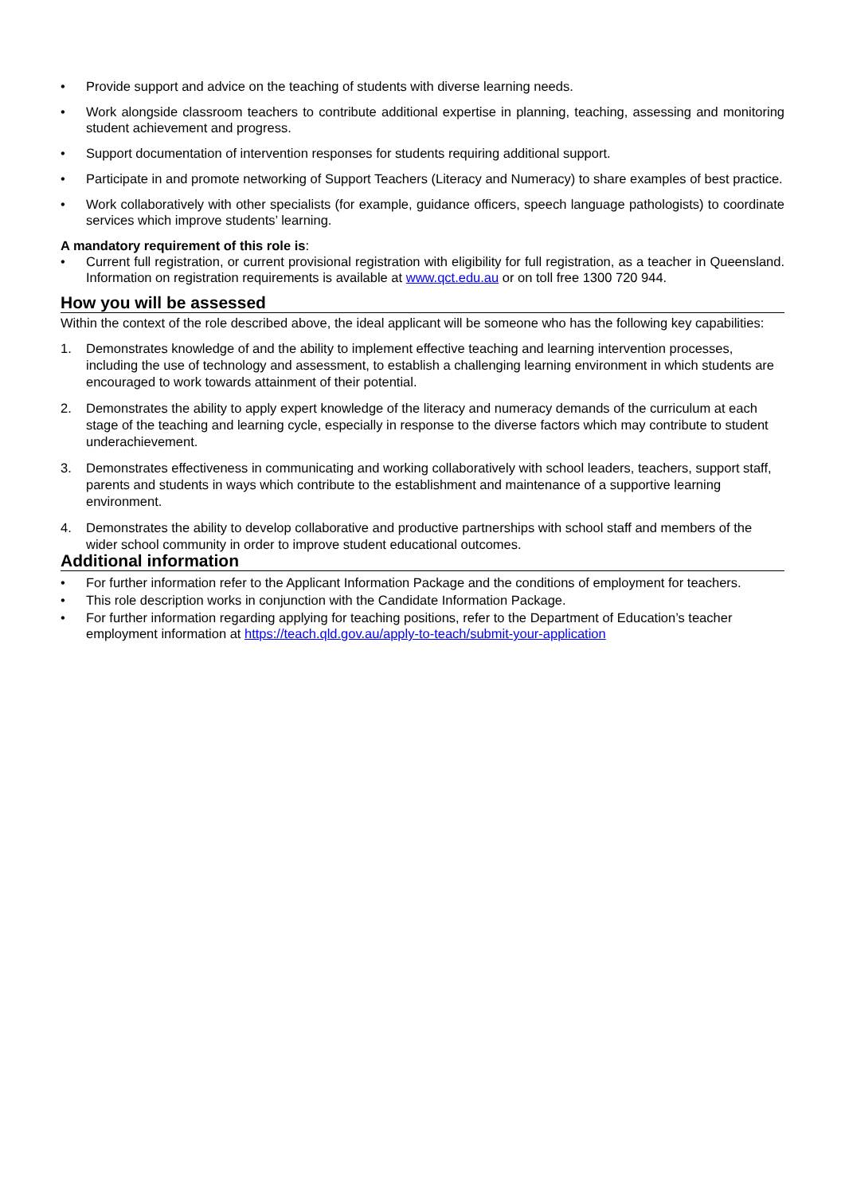• Provide support and advice on the teaching of students with diverse learning needs.
• Work alongside classroom teachers to contribute additional expertise in planning, teaching, assessing and monitoring student achievement and progress.
• Support documentation of intervention responses for students requiring additional support.
• Participate in and promote networking of Support Teachers (Literacy and Numeracy) to share examples of best practice.
• Work collaboratively with other specialists (for example, guidance officers, speech language pathologists) to coordinate services which improve students’ learning.
A mandatory requirement of this role is:
• Current full registration, or current provisional registration with eligibility for full registration, as a teacher in Queensland. Information on registration requirements is available at www.qct.edu.au or on toll free 1300 720 944.
How you will be assessed
Within the context of the role described above, the ideal applicant will be someone who has the following key capabilities:
1. Demonstrates knowledge of and the ability to implement effective teaching and learning intervention processes, including the use of technology and assessment, to establish a challenging learning environment in which students are encouraged to work towards attainment of their potential.
2. Demonstrates the ability to apply expert knowledge of the literacy and numeracy demands of the curriculum at each stage of the teaching and learning cycle, especially in response to the diverse factors which may contribute to student underachievement.
3. Demonstrates effectiveness in communicating and working collaboratively with school leaders, teachers, support staff, parents and students in ways which contribute to the establishment and maintenance of a supportive learning environment.
4. Demonstrates the ability to develop collaborative and productive partnerships with school staff and members of the wider school community in order to improve student educational outcomes.
Additional information
• For further information refer to the Applicant Information Package and the conditions of employment for teachers.
• This role description works in conjunction with the Candidate Information Package.
• For further information regarding applying for teaching positions, refer to the Department of Education’s teacher employment information at https://teach.qld.gov.au/apply-to-teach/submit-your-application